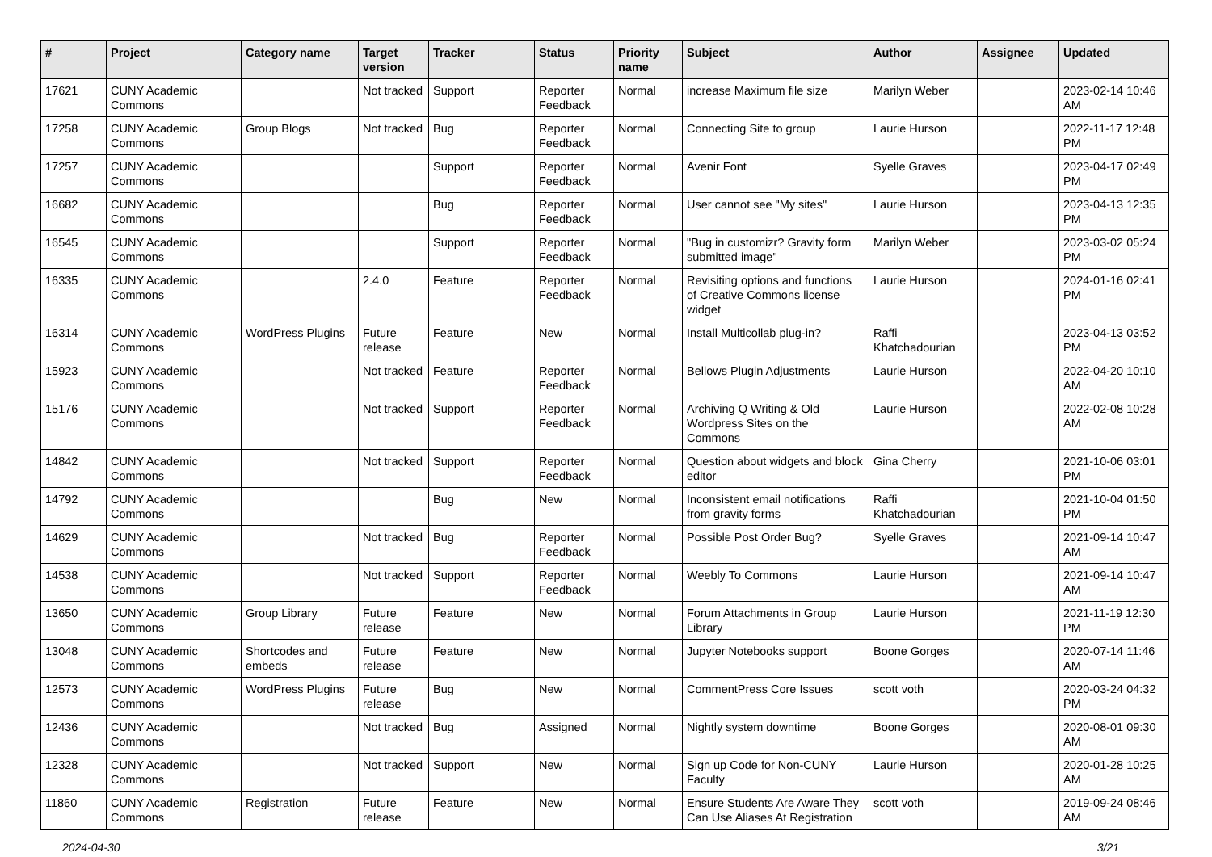| # | Project | Category name | Target version | Tracker | Status | Priority name | Subject | Author | Assignee | Updated |
| --- | --- | --- | --- | --- | --- | --- | --- | --- | --- | --- |
| 17621 | CUNY Academic Commons | | Not tracked | Support | Reporter Feedback | Normal | increase Maximum file size | Marilyn Weber | | 2023-02-14 10:46 AM |
| 17258 | CUNY Academic Commons | Group Blogs | Not tracked | Bug | Reporter Feedback | Normal | Connecting Site to group | Laurie Hurson | | 2022-11-17 12:48 PM |
| 17257 | CUNY Academic Commons | | | Support | Reporter Feedback | Normal | Avenir Font | Syelle Graves | | 2023-04-17 02:49 PM |
| 16682 | CUNY Academic Commons | | | Bug | Reporter Feedback | Normal | User cannot see "My sites" | Laurie Hurson | | 2023-04-13 12:35 PM |
| 16545 | CUNY Academic Commons | | | Support | Reporter Feedback | Normal | "Bug in customizr? Gravity form submitted image" | Marilyn Weber | | 2023-03-02 05:24 PM |
| 16335 | CUNY Academic Commons | | 2.4.0 | Feature | Reporter Feedback | Normal | Revisiting options and functions of Creative Commons license widget | Laurie Hurson | | 2024-01-16 02:41 PM |
| 16314 | CUNY Academic Commons | WordPress Plugins | Future release | Feature | New | Normal | Install Multicollab plug-in? | Raffi Khatchadourian | | 2023-04-13 03:52 PM |
| 15923 | CUNY Academic Commons | | Not tracked | Feature | Reporter Feedback | Normal | Bellows Plugin Adjustments | Laurie Hurson | | 2022-04-20 10:10 AM |
| 15176 | CUNY Academic Commons | | Not tracked | Support | Reporter Feedback | Normal | Archiving Q Writing & Old Wordpress Sites on the Commons | Laurie Hurson | | 2022-02-08 10:28 AM |
| 14842 | CUNY Academic Commons | | Not tracked | Support | Reporter Feedback | Normal | Question about widgets and block editor | Gina Cherry | | 2021-10-06 03:01 PM |
| 14792 | CUNY Academic Commons | | | Bug | New | Normal | Inconsistent email notifications from gravity forms | Raffi Khatchadourian | | 2021-10-04 01:50 PM |
| 14629 | CUNY Academic Commons | | Not tracked | Bug | Reporter Feedback | Normal | Possible Post Order Bug? | Syelle Graves | | 2021-09-14 10:47 AM |
| 14538 | CUNY Academic Commons | | Not tracked | Support | Reporter Feedback | Normal | Weebly To Commons | Laurie Hurson | | 2021-09-14 10:47 AM |
| 13650 | CUNY Academic Commons | Group Library | Future release | Feature | New | Normal | Forum Attachments in Group Library | Laurie Hurson | | 2021-11-19 12:30 PM |
| 13048 | CUNY Academic Commons | Shortcodes and embeds | Future release | Feature | New | Normal | Jupyter Notebooks support | Boone Gorges | | 2020-07-14 11:46 AM |
| 12573 | CUNY Academic Commons | WordPress Plugins | Future release | Bug | New | Normal | CommentPress Core Issues | scott voth | | 2020-03-24 04:32 PM |
| 12436 | CUNY Academic Commons | | Not tracked | Bug | Assigned | Normal | Nightly system downtime | Boone Gorges | | 2020-08-01 09:30 AM |
| 12328 | CUNY Academic Commons | | Not tracked | Support | New | Normal | Sign up Code for Non-CUNY Faculty | Laurie Hurson | | 2020-01-28 10:25 AM |
| 11860 | CUNY Academic Commons | Registration | Future release | Feature | New | Normal | Ensure Students Are Aware They Can Use Aliases At Registration | scott voth | | 2019-09-24 08:46 AM |
2024-04-30 3/21